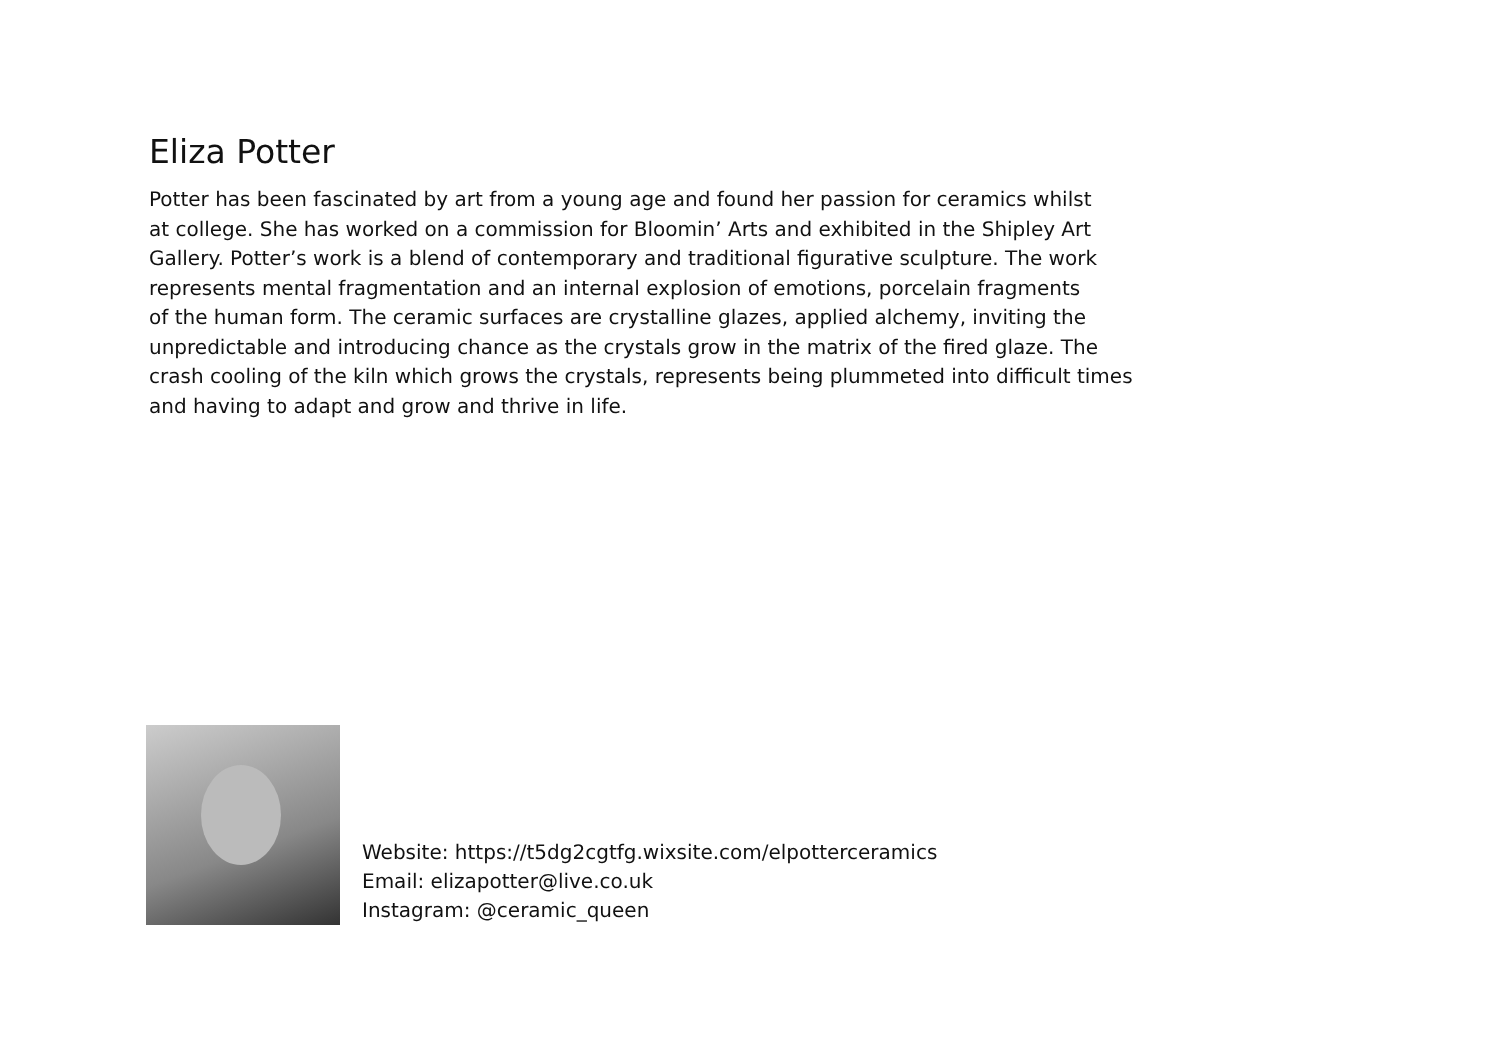Eliza Potter
Potter has been fascinated by art from a young age and found her passion for ceramics whilst
at college. She has worked on a commission for Bloomin’ Arts and exhibited in the Shipley Art
Gallery. Potter’s work is a blend of contemporary and traditional figurative sculpture. The work
represents mental fragmentation and an internal explosion of emotions, porcelain fragments
of the human form. The ceramic surfaces are crystalline glazes, applied alchemy, inviting the
unpredictable and introducing chance as the crystals grow in the matrix of the fired glaze. The
crash cooling of the kiln which grows the crystals, represents being plummeted into difficult times
and having to adapt and grow and thrive in life.
Website: https://t5dg2cgtfg.wixsite.com/elpotterceramics
Email: elizapotter@live.co.uk
Instagram: @ceramic_queen